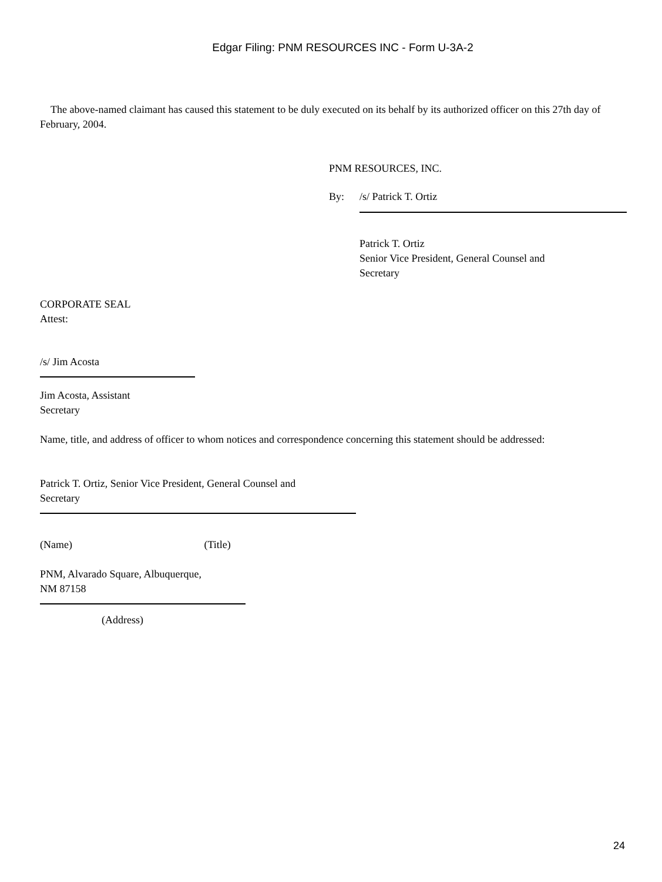Edgar Filing: PNM RESOURCES INC - Form U-3A-2
The above-named claimant has caused this statement to be duly executed on its behalf by its authorized officer on this 27th day of February, 2004.
PNM RESOURCES, INC.
By:
/s/ Patrick T. Ortiz
Patrick T. Ortiz
Senior Vice President, General Counsel and
Secretary
CORPORATE SEAL
Attest:
/s/ Jim Acosta
Jim Acosta, Assistant
Secretary
Name, title, and address of officer to whom notices and correspondence concerning this statement should be addressed:
Patrick T. Ortiz, Senior Vice President, General Counsel and
Secretary
(Name) (Title)
PNM, Alvarado Square, Albuquerque,
NM 87158
(Address)
24